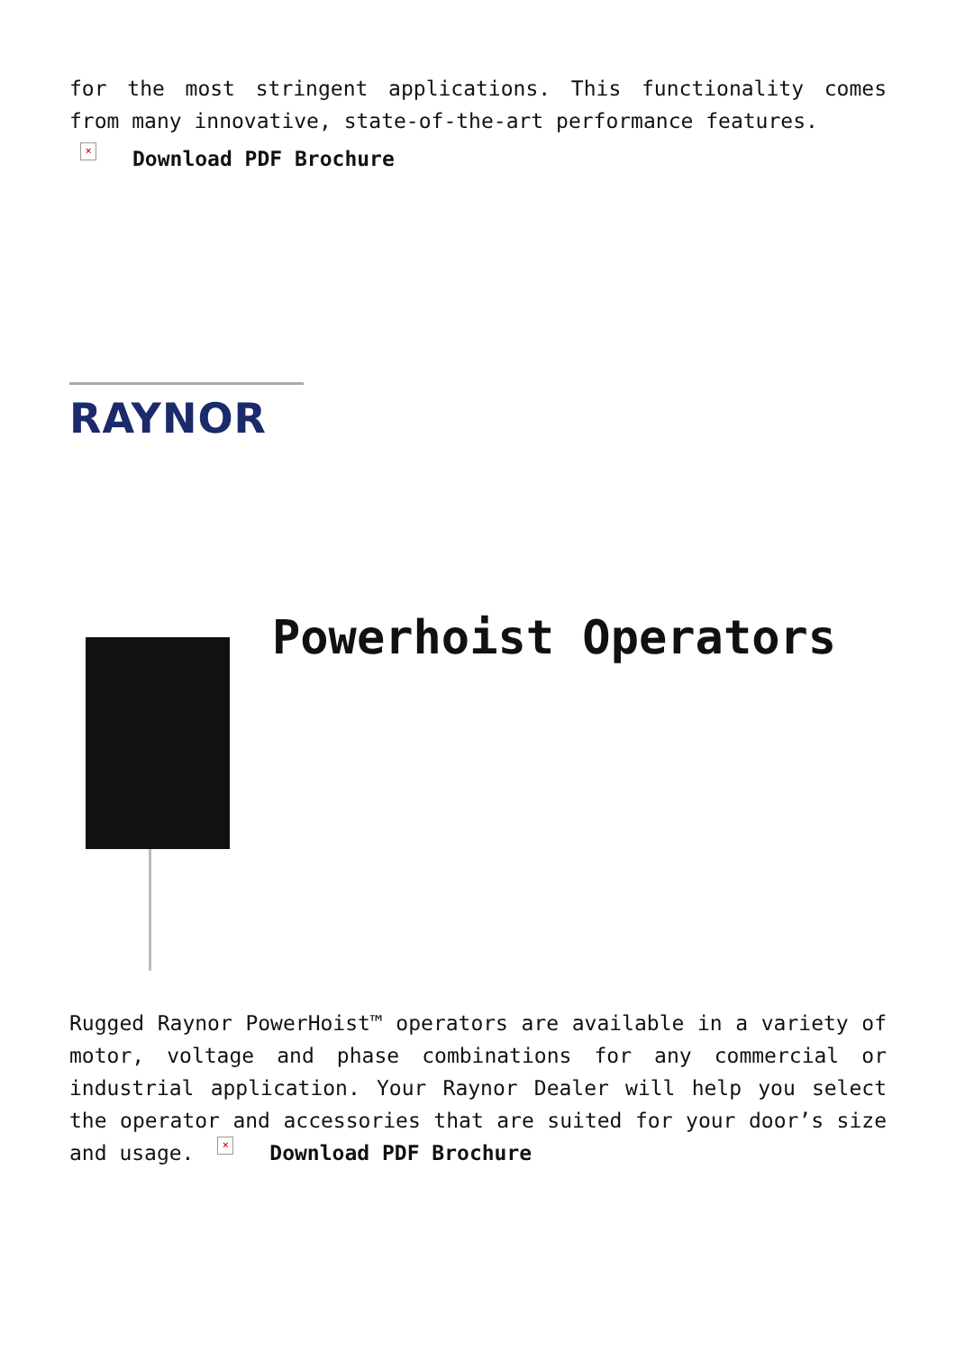for the most stringent applications. This functionality comes from many innovative, state-of-the-art performance features.
× Download PDF Brochure
RAYNOR
Powerhoist Operators
Rugged Raynor PowerHoist™ operators are available in a variety of motor, voltage and phase combinations for any commercial or industrial application. Your Raynor Dealer will help you select the operator and accessories that are suited for your door’s size and usage. × Download PDF Brochure